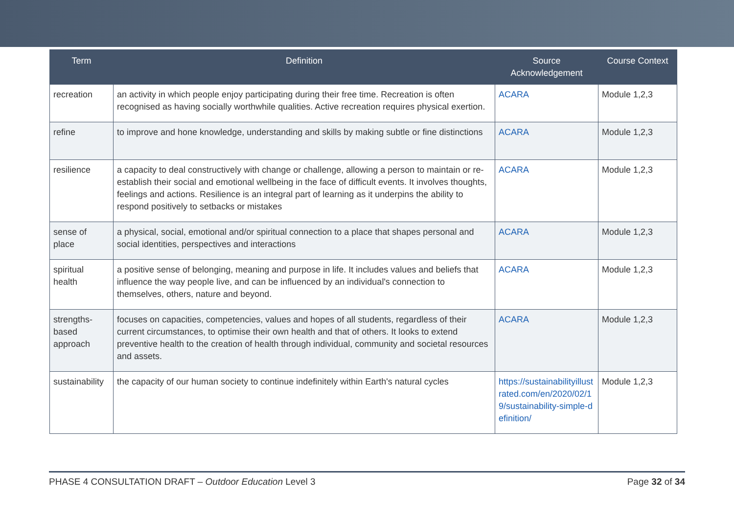| Term | Definition | Source Acknowledgement | Course Context |
| --- | --- | --- | --- |
| recreation | an activity in which people enjoy participating during their free time. Recreation is often recognised as having socially worthwhile qualities. Active recreation requires physical exertion. | ACARA | Module 1,2,3 |
| refine | to improve and hone knowledge, understanding and skills by making subtle or fine distinctions | ACARA | Module 1,2,3 |
| resilience | a capacity to deal constructively with change or challenge, allowing a person to maintain or re-establish their social and emotional wellbeing in the face of difficult events. It involves thoughts, feelings and actions. Resilience is an integral part of learning as it underpins the ability to respond positively to setbacks or mistakes | ACARA | Module 1,2,3 |
| sense of place | a physical, social, emotional and/or spiritual connection to a place that shapes personal and social identities, perspectives and interactions | ACARA | Module 1,2,3 |
| spiritual health | a positive sense of belonging, meaning and purpose in life. It includes values and beliefs that influence the way people live, and can be influenced by an individual's connection to themselves, others, nature and beyond. | ACARA | Module 1,2,3 |
| strengths-based approach | focuses on capacities, competencies, values and hopes of all students, regardless of their current circumstances, to optimise their own health and that of others. It looks to extend preventive health to the creation of health through individual, community and societal resources and assets. | ACARA | Module 1,2,3 |
| sustainability | the capacity of our human society to continue indefinitely within Earth's natural cycles | https://sustainabilityillustrated.com/en/2020/02/19/sustainability-simple-definition/ | Module 1,2,3 |
PHASE 4 CONSULTATION DRAFT – Outdoor Education Level 3 Page 32 of 34